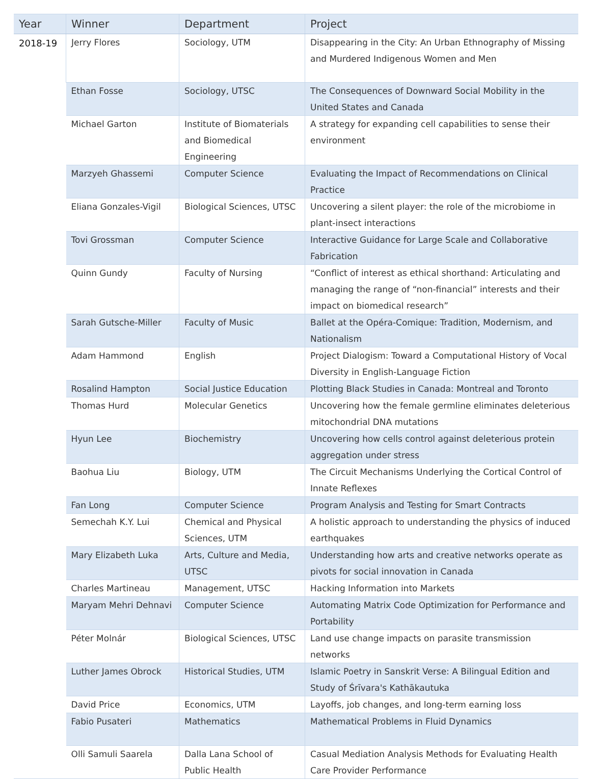| Year | Winner | Department | Project |
| --- | --- | --- | --- |
| 2018-19 | Jerry Flores | Sociology, UTM | Disappearing in the City: An Urban Ethnography of Missing and Murdered Indigenous Women and Men |
| | Ethan Fosse | Sociology, UTSC | The Consequences of Downward Social Mobility in the United States and Canada |
| | Michael Garton | Institute of Biomaterials and Biomedical Engineering | A strategy for expanding cell capabilities to sense their environment |
| | Marzyeh Ghassemi | Computer Science | Evaluating the Impact of Recommendations on Clinical Practice |
| | Eliana Gonzales-Vigil | Biological Sciences, UTSC | Uncovering a silent player: the role of the microbiome in plant-insect interactions |
| | Tovi Grossman | Computer Science | Interactive Guidance for Large Scale and Collaborative Fabrication |
| | Quinn Gundy | Faculty of Nursing | “Conflict of interest as ethical shorthand: Articulating and managing the range of “non-financial” interests and their impact on biomedical research” |
| | Sarah Gutsche-Miller | Faculty of Music | Ballet at the Opéra-Comique: Tradition, Modernism, and Nationalism |
| | Adam Hammond | English | Project Dialogism: Toward a Computational History of Vocal Diversity in English-Language Fiction |
| | Rosalind Hampton | Social Justice Education | Plotting Black Studies in Canada: Montreal and Toronto |
| | Thomas Hurd | Molecular Genetics | Uncovering how the female germline eliminates deleterious mitochondrial DNA mutations |
| | Hyun Lee | Biochemistry | Uncovering how cells control against deleterious protein aggregation under stress |
| | Baohua Liu | Biology, UTM | The Circuit Mechanisms Underlying the Cortical Control of Innate Reflexes |
| | Fan Long | Computer Science | Program Analysis and Testing for Smart Contracts |
| | Semechah K.Y. Lui | Chemical and Physical Sciences, UTM | A holistic approach to understanding the physics of induced earthquakes |
| | Mary Elizabeth Luka | Arts, Culture and Media, UTSC | Understanding how arts and creative networks operate as pivots for social innovation in Canada |
| | Charles Martineau | Management, UTSC | Hacking Information into Markets |
| | Maryam Mehri Dehnavi | Computer Science | Automating Matrix Code Optimization for Performance and Portability |
| | Péter Molnár | Biological Sciences, UTSC | Land use change impacts on parasite transmission networks |
| | Luther James Obrock | Historical Studies, UTM | Islamic Poetry in Sanskrit Verse: A Bilingual Edition and Study of Śrīvara's Kathākautuka |
| | David Price | Economics, UTM | Layoffs, job changes, and long-term earning loss |
| | Fabio Pusateri | Mathematics | Mathematical Problems in Fluid Dynamics |
| | Olli Samuli Saarela | Dalla Lana School of Public Health | Casual Mediation Analysis Methods for Evaluating Health Care Provider Performance |